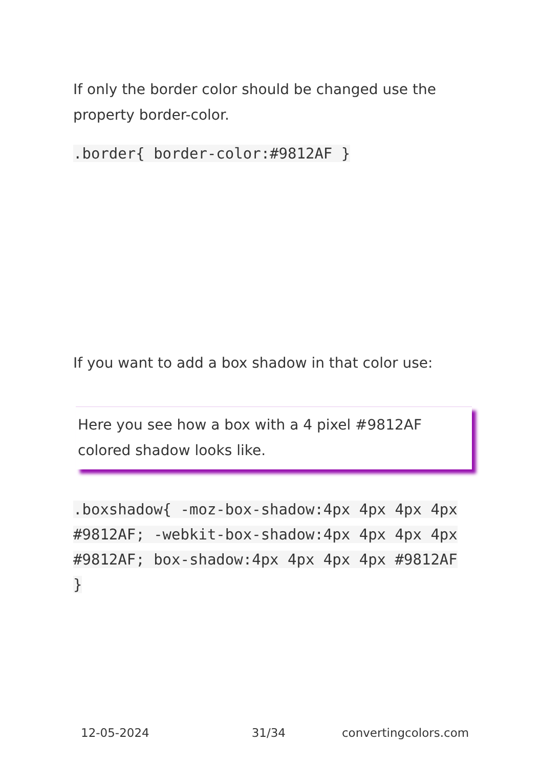If only the border color should be changed use the property border-color.
.border{ border-color:#9812AF }
If you want to add a box shadow in that color use:
Here you see how a box with a 4 pixel #9812AF colored shadow looks like.
.boxshadow{ -moz-box-shadow:4px 4px 4px 4px #9812AF; -webkit-box-shadow:4px 4px 4px 4px #9812AF; box-shadow:4px 4px 4px 4px #9812AF }
12-05-2024 31/34 convertingcolors.com